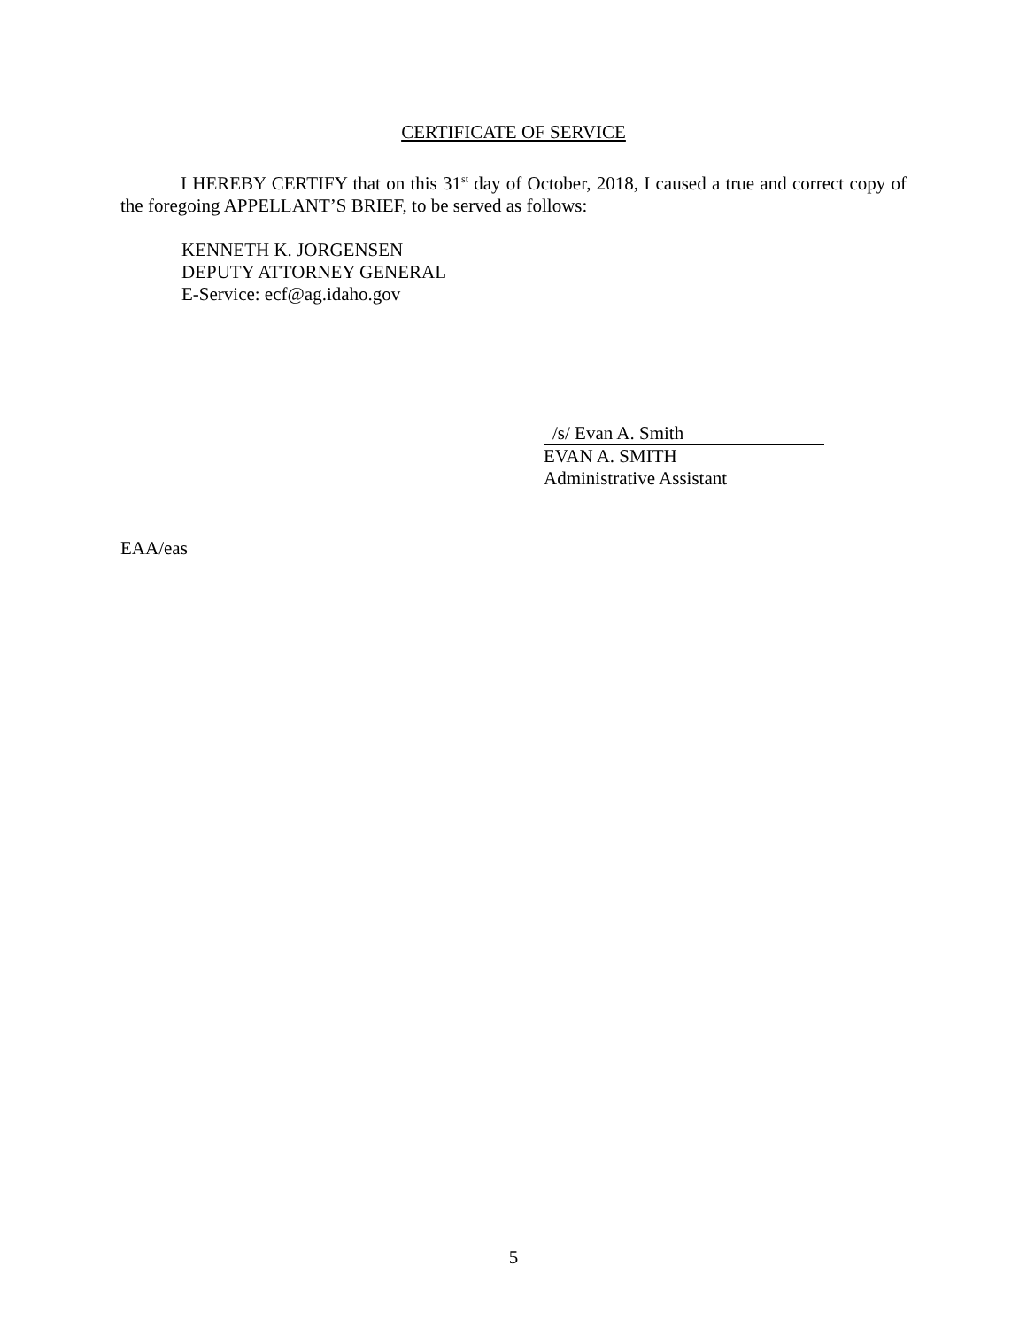CERTIFICATE OF SERVICE
I HEREBY CERTIFY that on this 31<sup>st</sup> day of October, 2018, I caused a true and correct copy of the foregoing APPELLANT’S BRIEF, to be served as follows:
KENNETH K. JORGENSEN
DEPUTY ATTORNEY GENERAL
E-Service: ecf@ag.idaho.gov
/s/ Evan A. Smith
EVAN A. SMITH
Administrative Assistant
EAA/eas
5